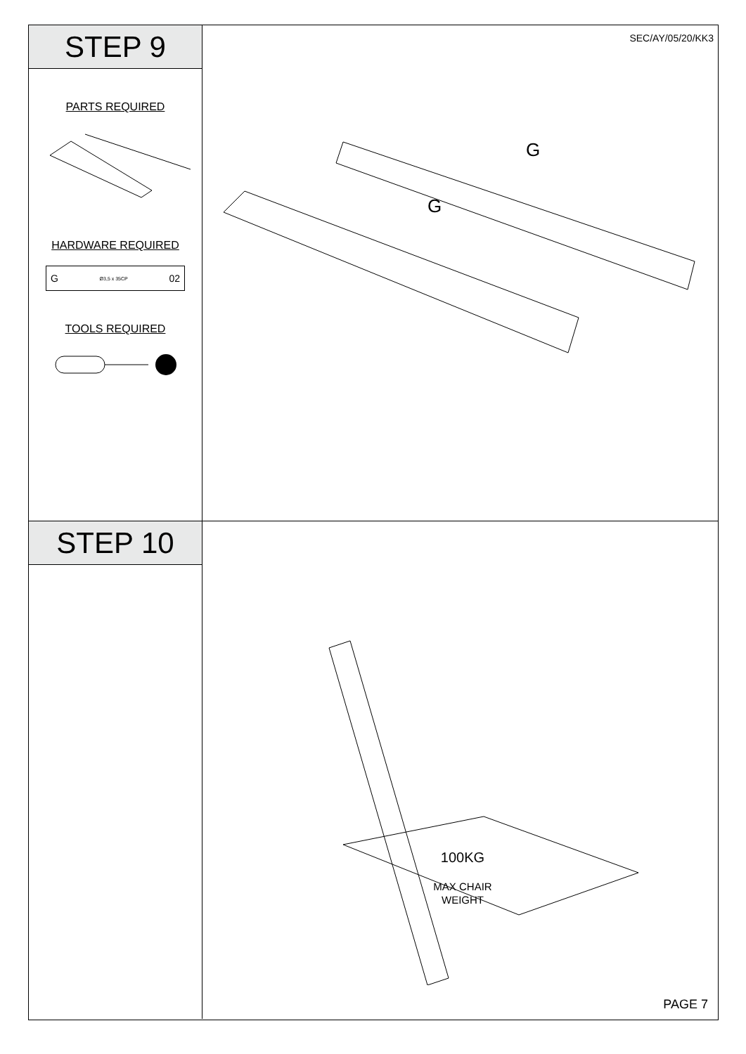STEP 9
PARTS REQUIRED
HARDWARE REQUIRED
G Ø3,5 x 35CP 02
TOOLS REQUIRED
SEC/AY/05/20/KK3
G
G
STEP 10
100KG
MAX CHAIR
WEIGHT
PAGE 7